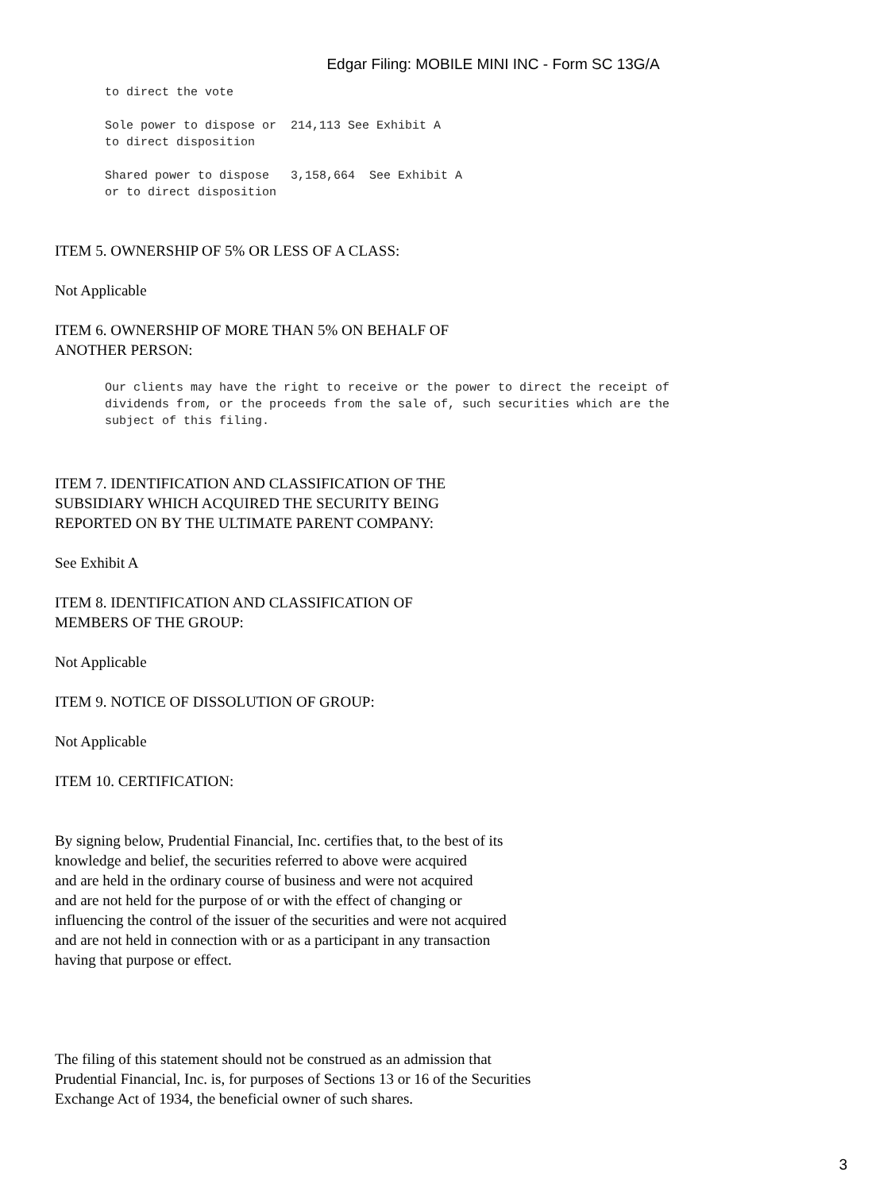Edgar Filing: MOBILE MINI INC - Form SC 13G/A
       to direct the vote

       Sole power to dispose or  214,113 See Exhibit A
       to direct disposition

       Shared power to dispose   3,158,664  See Exhibit A
       or to direct disposition
ITEM 5. OWNERSHIP OF 5% OR LESS OF A CLASS:
Not Applicable
ITEM 6. OWNERSHIP OF MORE THAN 5% ON BEHALF OF
ANOTHER PERSON:
       Our clients may have the right to receive or the power to direct the receipt of
       dividends from, or the proceeds from the sale of, such securities which are the
       subject of this filing.
ITEM 7. IDENTIFICATION AND CLASSIFICATION OF THE
SUBSIDIARY WHICH ACQUIRED THE SECURITY BEING
REPORTED ON BY THE ULTIMATE PARENT COMPANY:
See Exhibit A
ITEM 8. IDENTIFICATION AND CLASSIFICATION OF
MEMBERS OF THE GROUP:
Not Applicable
ITEM 9. NOTICE OF DISSOLUTION OF GROUP:
Not Applicable
ITEM 10. CERTIFICATION:
By signing below, Prudential Financial, Inc. certifies that, to the best of its
knowledge and belief, the securities referred to above were acquired
and are held in the ordinary course of business and were not acquired
and are not held for the purpose of or with the effect of changing or
influencing the control of the issuer of the securities and were not acquired
and are not held in connection with or as a participant in any transaction
having that purpose or effect.
The filing of this statement should not be construed as an admission that
Prudential Financial, Inc. is, for purposes of Sections 13 or 16 of the Securities
Exchange Act of 1934, the beneficial owner of such shares.
3